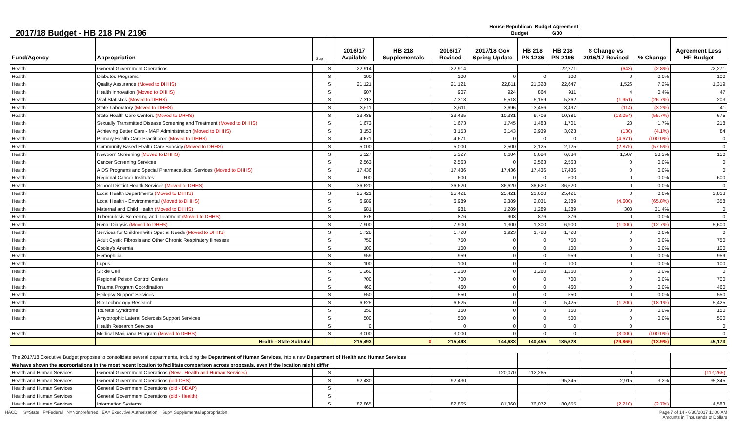2017/18 Budget - HB 218 PN 2196
House Republican Budget Agreement
Budget 6/30
| Fund/Agency | Appropriation | Sup | | 2016/17 Available | HB 218 Supplementals | 2016/17 Revised | 2017/18 Gov Spring Update | HB 218 PN 1236 | HB 218 PN 2196 | $ Change vs 2016/17 Revised | % Change | Agreement Less HR Budget |
| --- | --- | --- | --- | --- | --- | --- | --- | --- | --- | --- | --- | --- |
| Health | General Government Operations | | S | 22,914 | | 22,914 | | | 22,271 | (643) | (2.8%) | 22,271 |
| Health | Diabetes Programs | | S | 100 | | 100 | 0 | 0 | 100 | 0 | 0.0% | 100 |
| Health | Quality Assurance (Moved to DHHS) | | S | 21,121 | | 21,121 | 22,811 | 21,328 | 22,647 | 1,526 | 7.2% | 1,319 |
| Health | Health Innovation (Moved to DHHS) | | S | 907 | | 907 | 924 | 864 | 911 | 4 | 0.4% | 47 |
| Health | Vital Statistics (Moved to DHHS) | | S | 7,313 | | 7,313 | 5,518 | 5,159 | 5,362 | (1,951) | (26.7%) | 203 |
| Health | State Laboratory (Moved to DHHS) | | S | 3,611 | | 3,611 | 3,696 | 3,456 | 3,497 | (114) | (3.2%) | 41 |
| Health | State Health Care Centers (Moved to DHHS) | | S | 23,435 | | 23,435 | 10,381 | 9,706 | 10,381 | (13,054) | (55.7%) | 675 |
| Health | Sexually Transmitted Disease Screening and Treatment (Moved to DHHS) | | S | 1,673 | | 1,673 | 1,745 | 1,483 | 1,701 | 28 | 1.7% | 218 |
| Health | Achieving Better Care - MAP Administration (Moved to DHHS) | | S | 3,153 | | 3,153 | 3,143 | 2,939 | 3,023 | (130) | (4.1%) | 84 |
| Health | Primary Health Care Practitioner (Moved to DHHS) | | S | 4,671 | | 4,671 | 0 | 0 | 0 | (4,671) | (100.0%) | 0 |
| Health | Community Based Health Care Subsidy (Moved to DHHS) | | S | 5,000 | | 5,000 | 2,500 | 2,125 | 2,125 | (2,875) | (57.5%) | 0 |
| Health | Newborn Screening (Moved to DHHS) | | S | 5,327 | | 5,327 | 6,684 | 6,684 | 6,834 | 1,507 | 28.3% | 150 |
| Health | Cancer Screening Services | | S | 2,563 | | 2,563 | 0 | 2,563 | 2,563 | 0 | 0.0% | 0 |
| Health | AIDS Programs and Special Pharmaceutical Services (Moved to DHHS) | | S | 17,436 | | 17,436 | 17,436 | 17,436 | 17,436 | 0 | 0.0% | 0 |
| Health | Regional Cancer Institutes | | S | 600 | | 600 | 0 | 0 | 600 | 0 | 0.0% | 600 |
| Health | School District Health Services (Moved to DHHS) | | S | 36,620 | | 36,620 | 36,620 | 36,620 | 36,620 | 0 | 0.0% | 0 |
| Health | Local Health Departments (Moved to DHHS) | | S | 25,421 | | 25,421 | 25,421 | 21,608 | 25,421 | 0 | 0.0% | 3,813 |
| Health | Local Health - Environmental (Moved to DHHS) | | S | 6,989 | | 6,989 | 2,389 | 2,031 | 2,389 | (4,600) | (65.8%) | 358 |
| Health | Maternal and Child Health (Moved to DHHS) | | S | 981 | | 981 | 1,289 | 1,289 | 1,289 | 308 | 31.4% | 0 |
| Health | Tuberculosis Screening and Treatment (Moved to DHHS) | | S | 876 | | 876 | 903 | 876 | 876 | 0 | 0.0% | 0 |
| Health | Renal Dialysis (Moved to DHHS) | | S | 7,900 | | 7,900 | 1,300 | 1,300 | 6,900 | (1,000) | (12.7%) | 5,600 |
| Health | Services for Children with Special Needs (Moved to DHHS) | | S | 1,728 | | 1,728 | 1,923 | 1,728 | 1,728 | 0 | 0.0% | 0 |
| Health | Adult Cystic Fibrosis and Other Chronic Respiratory Illnesses | | S | 750 | | 750 | 0 | 0 | 750 | 0 | 0.0% | 750 |
| Health | Cooley's Anemia | | S | 100 | | 100 | 0 | 0 | 100 | 0 | 0.0% | 100 |
| Health | Hemophilia | | S | 959 | | 959 | 0 | 0 | 959 | 0 | 0.0% | 959 |
| Health | Lupus | | S | 100 | | 100 | 0 | 0 | 100 | 0 | 0.0% | 100 |
| Health | Sickle Cell | | S | 1,260 | | 1,260 | 0 | 1,260 | 1,260 | 0 | 0.0% | 0 |
| Health | Regional Poison Control Centers | | S | 700 | | 700 | 0 | 0 | 700 | 0 | 0.0% | 700 |
| Health | Trauma Program Coordination | | S | 460 | | 460 | 0 | 0 | 460 | 0 | 0.0% | 460 |
| Health | Epilepsy Support Services | | S | 550 | | 550 | 0 | 0 | 550 | 0 | 0.0% | 550 |
| Health | Bio-Technology Research | | S | 6,625 | | 6,625 | 0 | 0 | 5,425 | (1,200) | (18.1%) | 5,425 |
| Health | Tourette Syndrome | | S | 150 | | 150 | 0 | 0 | 150 | 0 | 0.0% | 150 |
| Health | Amyotrophic Lateral Sclerosis Support Services | | S | 500 | | 500 | 0 | 0 | 500 | 0 | 0.0% | 500 |
| | Health Research Services | | S | 0 | | 0 | 0 | 0 | 0 | 0 | | 0 |
| Health | Medical Marijuana Program (Moved to DHHS) | | S | 3,000 | | 3,000 | 0 | 0 | 0 | (3,000) | (100.0%) | 0 |
| | Health - State Subtotal | | | 215,493 | 0 | 215,493 | 144,683 | 140,455 | 185,628 | (29,865) | (13.9%) | 45,173 |
| The 2017/18 Executive Budget proposes to consolidate several departments, including the Department of Human Services , into a new Department of Health and Human Services | | | | | | | | | | | | |
| We have shown the appropriations in the most recent location to facilitate comparison across proposals, even if the location might differ | | | | | | | | | | | | |
| Health and Human Services | General Government Operations (New - Health and Human Services) | | S | | | | 120,070 | 112,265 | | 0 | | (112,265) |
| Health and Human Services | General Government Operations (old-DHS) | | S | 92,430 | | 92,430 | | | 95,345 | 2,915 | 3.2% | 95,345 |
| Health and Human Services | General Government Operations (old - DDAP) | | S | | | | | | | | | |
| Health and Human Services | General Government Operations (old - Health) | | S | | | | | | | | | |
| Health and Human Services | Information Systems | | S | 82,865 | | 82,865 | 81,360 | 76,072 | 80,655 | (2,210) | (2.7%) | 4,583 |
HACD S=State F=Federal N=Nonpreferred EA= Executive Authorization Sup= Supplemental appropriation Page 7 of 14 - 6/30/2017 11:00 AM
Amounts in Thousands of Dollars